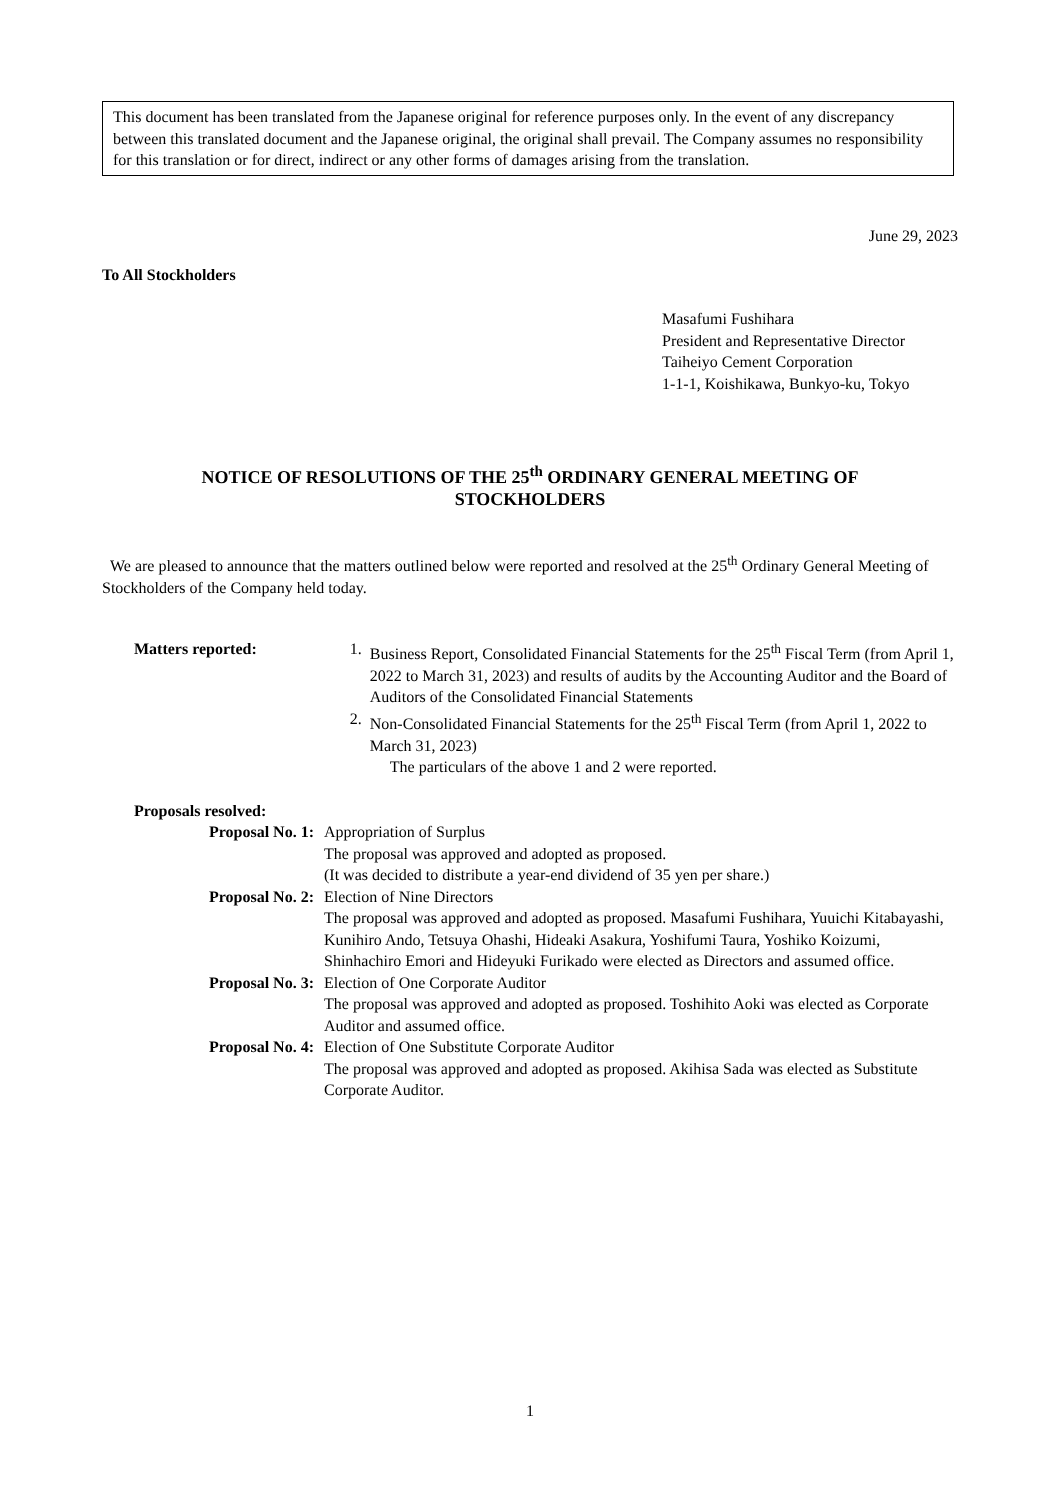This document has been translated from the Japanese original for reference purposes only. In the event of any discrepancy between this translated document and the Japanese original, the original shall prevail. The Company assumes no responsibility for this translation or for direct, indirect or any other forms of damages arising from the translation.
June 29, 2023
To All Stockholders
Masafumi Fushihara
President and Representative Director
Taiheiyo Cement Corporation
1-1-1, Koishikawa, Bunkyo-ku, Tokyo
NOTICE OF RESOLUTIONS OF THE 25<sup>th</sup> ORDINARY GENERAL MEETING OF
STOCKHOLDERS
We are pleased to announce that the matters outlined below were reported and resolved at the 25<sup>th</sup> Ordinary General Meeting of Stockholders of the Company held today.
Matters reported: 1. Business Report, Consolidated Financial Statements for the 25<sup>th</sup> Fiscal Term (from April 1, 2022 to March 31, 2023) and results of audits by the Accounting Auditor and the Board of Auditors of the Consolidated Financial Statements
2. Non-Consolidated Financial Statements for the 25<sup>th</sup> Fiscal Term (from April 1, 2022 to March 31, 2023)
The particulars of the above 1 and 2 were reported.
Proposals resolved:
Proposal No. 1: Appropriation of Surplus
The proposal was approved and adopted as proposed.
(It was decided to distribute a year-end dividend of 35 yen per share.)
Proposal No. 2: Election of Nine Directors
The proposal was approved and adopted as proposed. Masafumi Fushihara, Yuuichi Kitabayashi, Kunihiro Ando, Tetsuya Ohashi, Hideaki Asakura, Yoshifumi Taura, Yoshiko Koizumi, Shinhachiro Emori and Hideyuki Furikado were elected as Directors and assumed office.
Proposal No. 3: Election of One Corporate Auditor
The proposal was approved and adopted as proposed. Toshihito Aoki was elected as Corporate Auditor and assumed office.
Proposal No. 4: Election of One Substitute Corporate Auditor
The proposal was approved and adopted as proposed. Akihisa Sada was elected as Substitute Corporate Auditor.
1